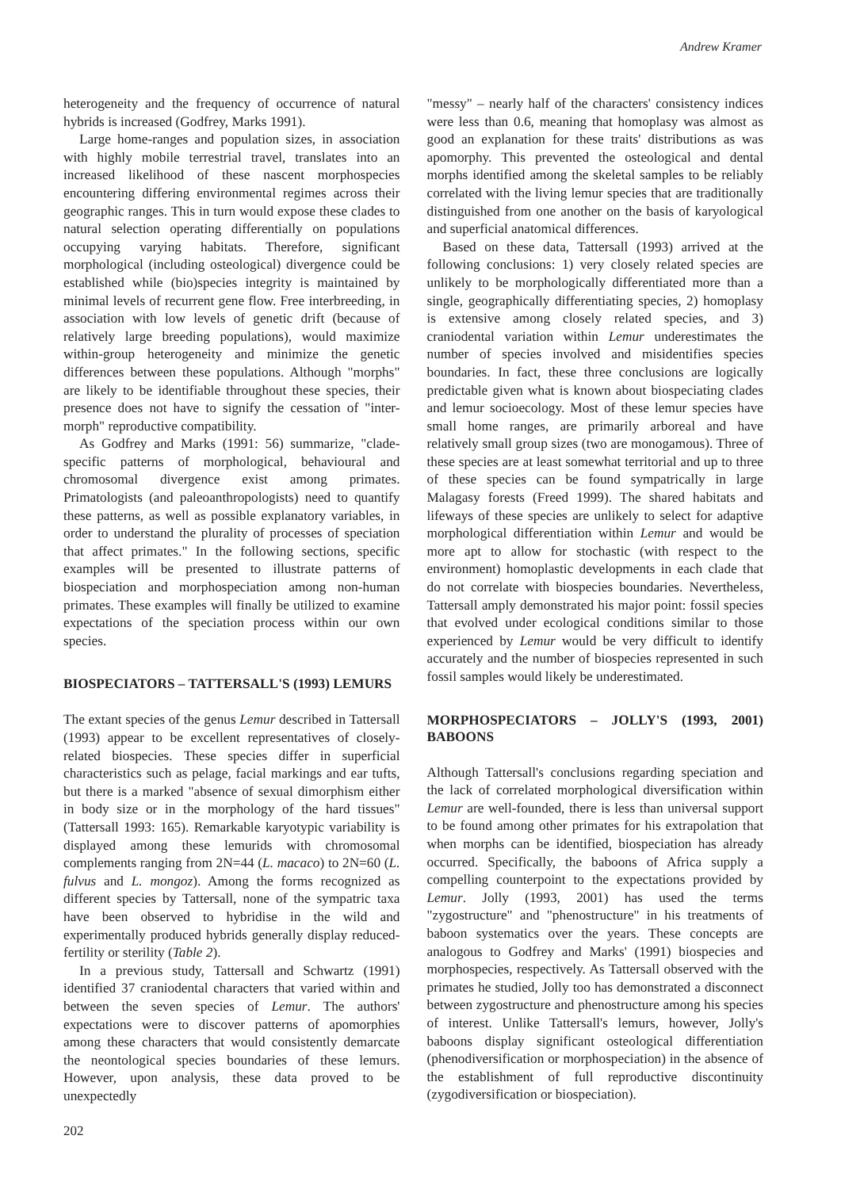Andrew Kramer
heterogeneity and the frequency of occurrence of natural hybrids is increased (Godfrey, Marks 1991).
Large home-ranges and population sizes, in association with highly mobile terrestrial travel, translates into an increased likelihood of these nascent morphospecies encountering differing environmental regimes across their geographic ranges. This in turn would expose these clades to natural selection operating differentially on populations occupying varying habitats. Therefore, significant morphological (including osteological) divergence could be established while (bio)species integrity is maintained by minimal levels of recurrent gene flow. Free interbreeding, in association with low levels of genetic drift (because of relatively large breeding populations), would maximize within-group heterogeneity and minimize the genetic differences between these populations. Although "morphs" are likely to be identifiable throughout these species, their presence does not have to signify the cessation of "inter-morph" reproductive compatibility.
As Godfrey and Marks (1991: 56) summarize, "clade-specific patterns of morphological, behavioural and chromosomal divergence exist among primates. Primatologists (and paleoanthropologists) need to quantify these patterns, as well as possible explanatory variables, in order to understand the plurality of processes of speciation that affect primates." In the following sections, specific examples will be presented to illustrate patterns of biospeciation and morphospeciation among non-human primates. These examples will finally be utilized to examine expectations of the speciation process within our own species.
BIOSPECIATORS – TATTERSALL'S (1993) LEMURS
The extant species of the genus Lemur described in Tattersall (1993) appear to be excellent representatives of closely-related biospecies. These species differ in superficial characteristics such as pelage, facial markings and ear tufts, but there is a marked "absence of sexual dimorphism either in body size or in the morphology of the hard tissues" (Tattersall 1993: 165). Remarkable karyotypic variability is displayed among these lemurids with chromosomal complements ranging from 2N=44 (L. macaco) to 2N=60 (L. fulvus and L. mongoz). Among the forms recognized as different species by Tattersall, none of the sympatric taxa have been observed to hybridise in the wild and experimentally produced hybrids generally display reduced-fertility or sterility (Table 2).
In a previous study, Tattersall and Schwartz (1991) identified 37 craniodental characters that varied within and between the seven species of Lemur. The authors' expectations were to discover patterns of apomorphies among these characters that would consistently demarcate the neontological species boundaries of these lemurs. However, upon analysis, these data proved to be unexpectedly
"messy" – nearly half of the characters' consistency indices were less than 0.6, meaning that homoplasy was almost as good an explanation for these traits' distributions as was apomorphy. This prevented the osteological and dental morphs identified among the skeletal samples to be reliably correlated with the living lemur species that are traditionally distinguished from one another on the basis of karyological and superficial anatomical differences.
Based on these data, Tattersall (1993) arrived at the following conclusions: 1) very closely related species are unlikely to be morphologically differentiated more than a single, geographically differentiating species, 2) homoplasy is extensive among closely related species, and 3) craniodental variation within Lemur underestimates the number of species involved and misidentifies species boundaries. In fact, these three conclusions are logically predictable given what is known about biospeciating clades and lemur socioecology. Most of these lemur species have small home ranges, are primarily arboreal and have relatively small group sizes (two are monogamous). Three of these species are at least somewhat territorial and up to three of these species can be found sympatrically in large Malagasy forests (Freed 1999). The shared habitats and lifeways of these species are unlikely to select for adaptive morphological differentiation within Lemur and would be more apt to allow for stochastic (with respect to the environment) homoplastic developments in each clade that do not correlate with biospecies boundaries. Nevertheless, Tattersall amply demonstrated his major point: fossil species that evolved under ecological conditions similar to those experienced by Lemur would be very difficult to identify accurately and the number of biospecies represented in such fossil samples would likely be underestimated.
MORPHOSPECIATORS – JOLLY'S (1993, 2001) BABOONS
Although Tattersall's conclusions regarding speciation and the lack of correlated morphological diversification within Lemur are well-founded, there is less than universal support to be found among other primates for his extrapolation that when morphs can be identified, biospeciation has already occurred. Specifically, the baboons of Africa supply a compelling counterpoint to the expectations provided by Lemur. Jolly (1993, 2001) has used the terms "zygostructure" and "phenostructure" in his treatments of baboon systematics over the years. These concepts are analogous to Godfrey and Marks' (1991) biospecies and morphospecies, respectively. As Tattersall observed with the primates he studied, Jolly too has demonstrated a disconnect between zygostructure and phenostructure among his species of interest. Unlike Tattersall's lemurs, however, Jolly's baboons display significant osteological differentiation (phenodiversification or morphospeciation) in the absence of the establishment of full reproductive discontinuity (zygodiversification or biospeciation).
202